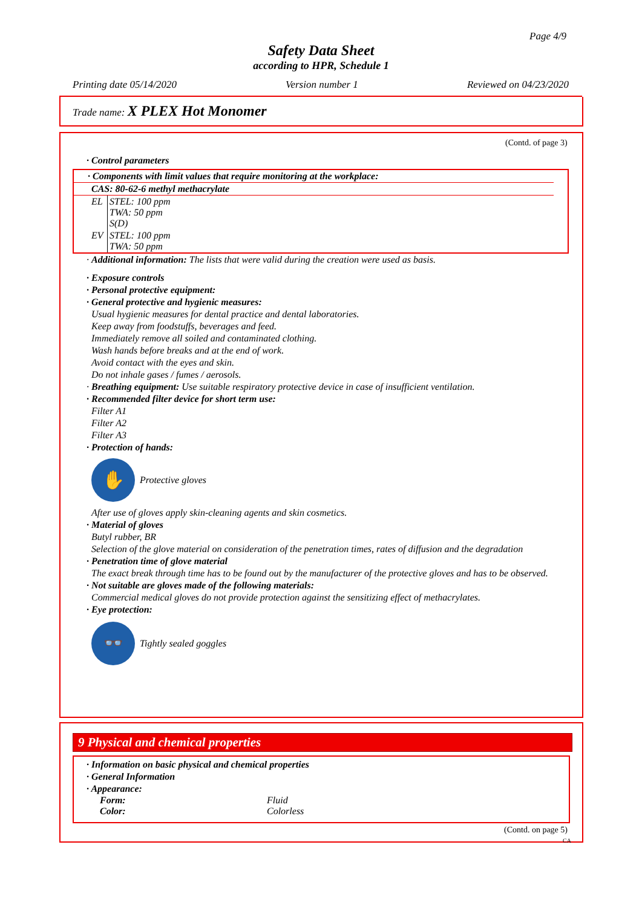Page 4/9
Safety Data Sheet
according to HPR, Schedule 1
Printing date 05/14/2020 Version number 1 Reviewed on 04/23/2020
Trade name: X PLEX Hot Monomer
(Contd. of page 3)
· Control parameters
· Components with limit values that require monitoring at the workplace:
| CAS: 80-62-6 methyl methacrylate | |
| --- | --- |
| EL | STEL: 100 ppm TWA: 50 ppm S(D) |
| EV | STEL: 100 ppm TWA: 50 ppm |
· Additional information: The lists that were valid during the creation were used as basis.
· Exposure controls
· Personal protective equipment:
· General protective and hygienic measures:
Usual hygienic measures for dental practice and dental laboratories.
Keep away from foodstuffs, beverages and feed.
Immediately remove all soiled and contaminated clothing.
Wash hands before breaks and at the end of work.
Avoid contact with the eyes and skin.
Do not inhale gases / fumes / aerosols.
· Breathing equipment: Use suitable respiratory protective device in case of insufficient ventilation.
· Recommended filter device for short term use:
Filter A1
Filter A2
Filter A3
· Protection of hands:
✋
Protective gloves
After use of gloves apply skin-cleaning agents and skin cosmetics.
· Material of gloves
Butyl rubber, BR
Selection of the glove material on consideration of the penetration times, rates of diffusion and the degradation
· Penetration time of glove material
The exact break through time has to be found out by the manufacturer of the protective gloves and has to be observed.
· Not suitable are gloves made of the following materials:
Commercial medical gloves do not provide protection against the sensitizing effect of methacrylates.
· Eye protection:
👓
Tightly sealed goggles
9 Physical and chemical properties
· Information on basic physical and chemical properties
· General Information
· Appearance:
Form: Fluid
Color: Colorless
(Contd. on page 5)
CA